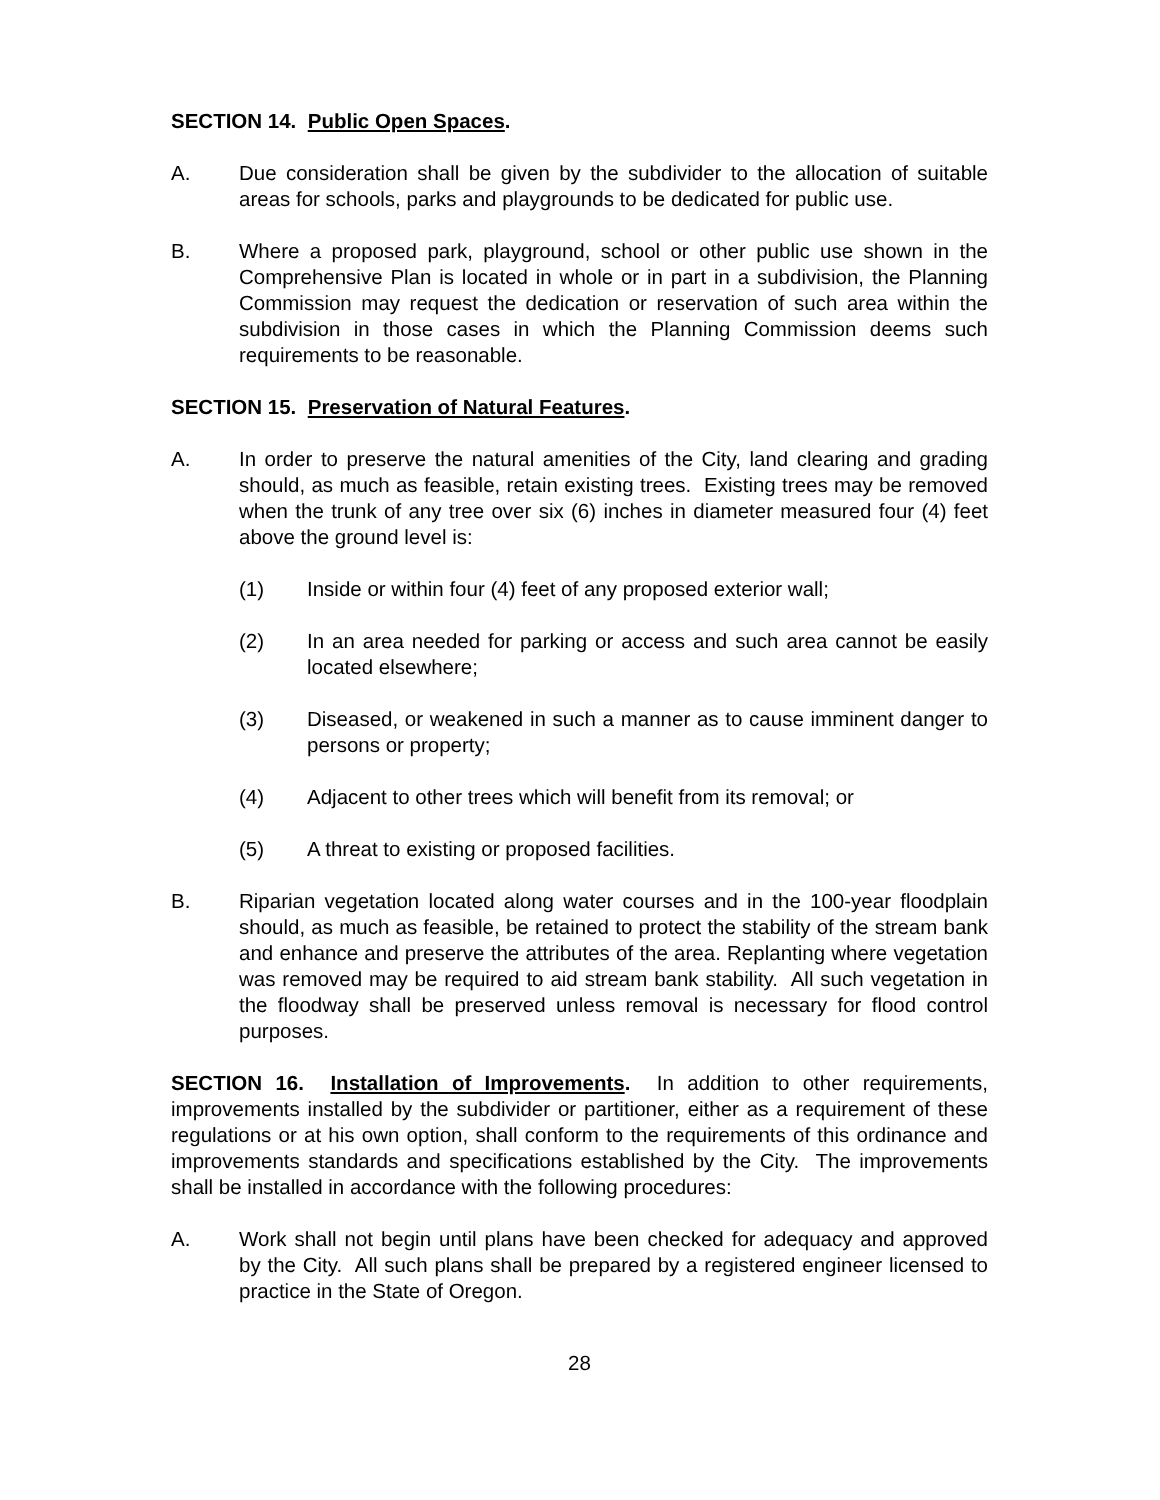SECTION 14. Public Open Spaces.
A. Due consideration shall be given by the subdivider to the allocation of suitable areas for schools, parks and playgrounds to be dedicated for public use.
B. Where a proposed park, playground, school or other public use shown in the Comprehensive Plan is located in whole or in part in a subdivision, the Planning Commission may request the dedication or reservation of such area within the subdivision in those cases in which the Planning Commission deems such requirements to be reasonable.
SECTION 15. Preservation of Natural Features.
A. In order to preserve the natural amenities of the City, land clearing and grading should, as much as feasible, retain existing trees. Existing trees may be removed when the trunk of any tree over six (6) inches in diameter measured four (4) feet above the ground level is:
(1) Inside or within four (4) feet of any proposed exterior wall;
(2) In an area needed for parking or access and such area cannot be easily located elsewhere;
(3) Diseased, or weakened in such a manner as to cause imminent danger to persons or property;
(4) Adjacent to other trees which will benefit from its removal; or
(5) A threat to existing or proposed facilities.
B. Riparian vegetation located along water courses and in the 100-year floodplain should, as much as feasible, be retained to protect the stability of the stream bank and enhance and preserve the attributes of the area. Replanting where vegetation was removed may be required to aid stream bank stability. All such vegetation in the floodway shall be preserved unless removal is necessary for flood control purposes.
SECTION 16. Installation of Improvements. In addition to other requirements, improvements installed by the subdivider or partitioner, either as a requirement of these regulations or at his own option, shall conform to the requirements of this ordinance and improvements standards and specifications established by the City. The improvements shall be installed in accordance with the following procedures:
A. Work shall not begin until plans have been checked for adequacy and approved by the City. All such plans shall be prepared by a registered engineer licensed to practice in the State of Oregon.
28